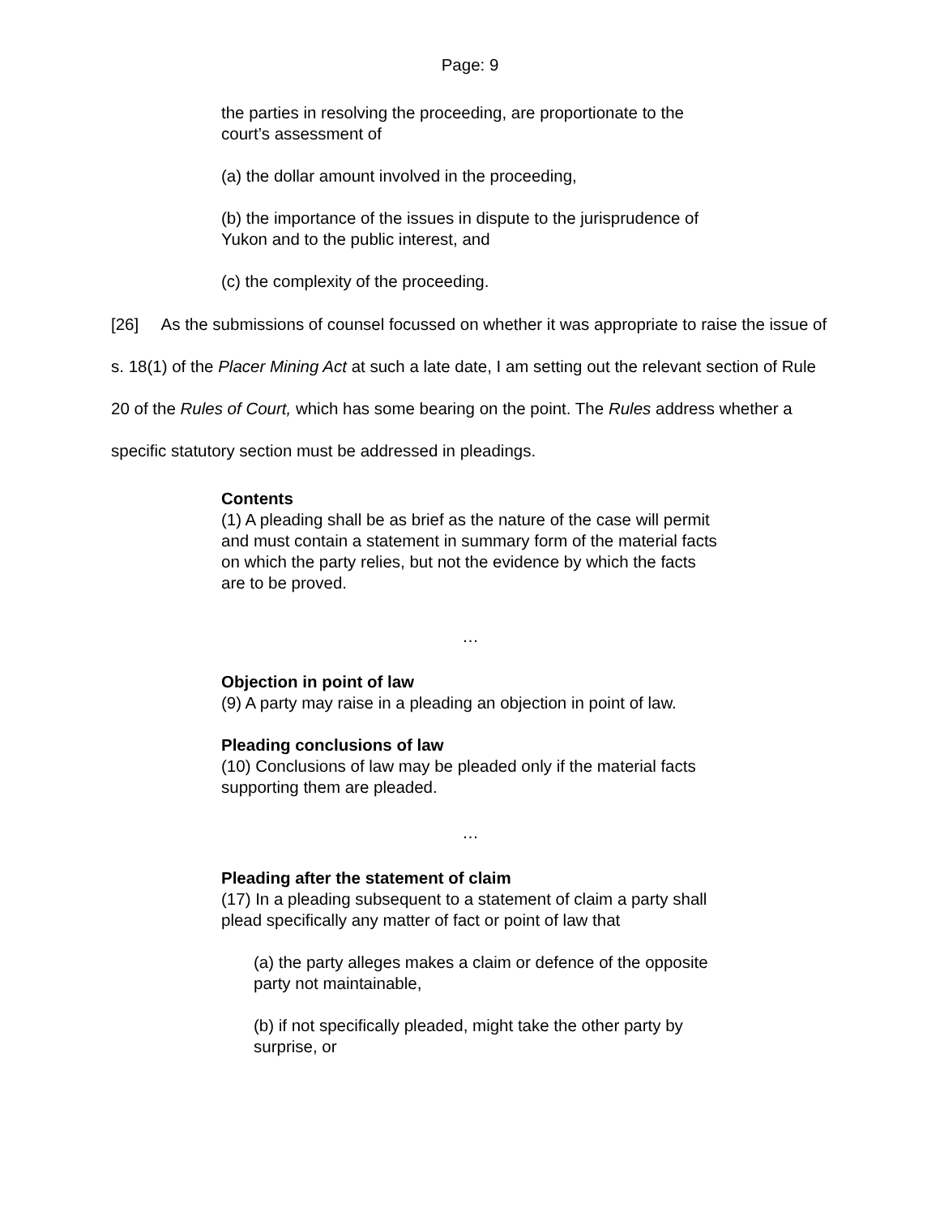Page: 9
the parties in resolving the proceeding, are proportionate to the court’s assessment of
(a) the dollar amount involved in the proceeding,
(b) the importance of the issues in dispute to the jurisprudence of Yukon and to the public interest, and
(c) the complexity of the proceeding.
[26] As the submissions of counsel focussed on whether it was appropriate to raise the issue of s. 18(1) of the Placer Mining Act at such a late date, I am setting out the relevant section of Rule 20 of the Rules of Court, which has some bearing on the point. The Rules address whether a specific statutory section must be addressed in pleadings.
Contents
(1) A pleading shall be as brief as the nature of the case will permit and must contain a statement in summary form of the material facts on which the party relies, but not the evidence by which the facts are to be proved.
…
Objection in point of law
(9) A party may raise in a pleading an objection in point of law.
Pleading conclusions of law
(10) Conclusions of law may be pleaded only if the material facts supporting them are pleaded.
…
Pleading after the statement of claim
(17) In a pleading subsequent to a statement of claim a party shall plead specifically any matter of fact or point of law that
(a) the party alleges makes a claim or defence of the opposite party not maintainable,
(b) if not specifically pleaded, might take the other party by surprise, or